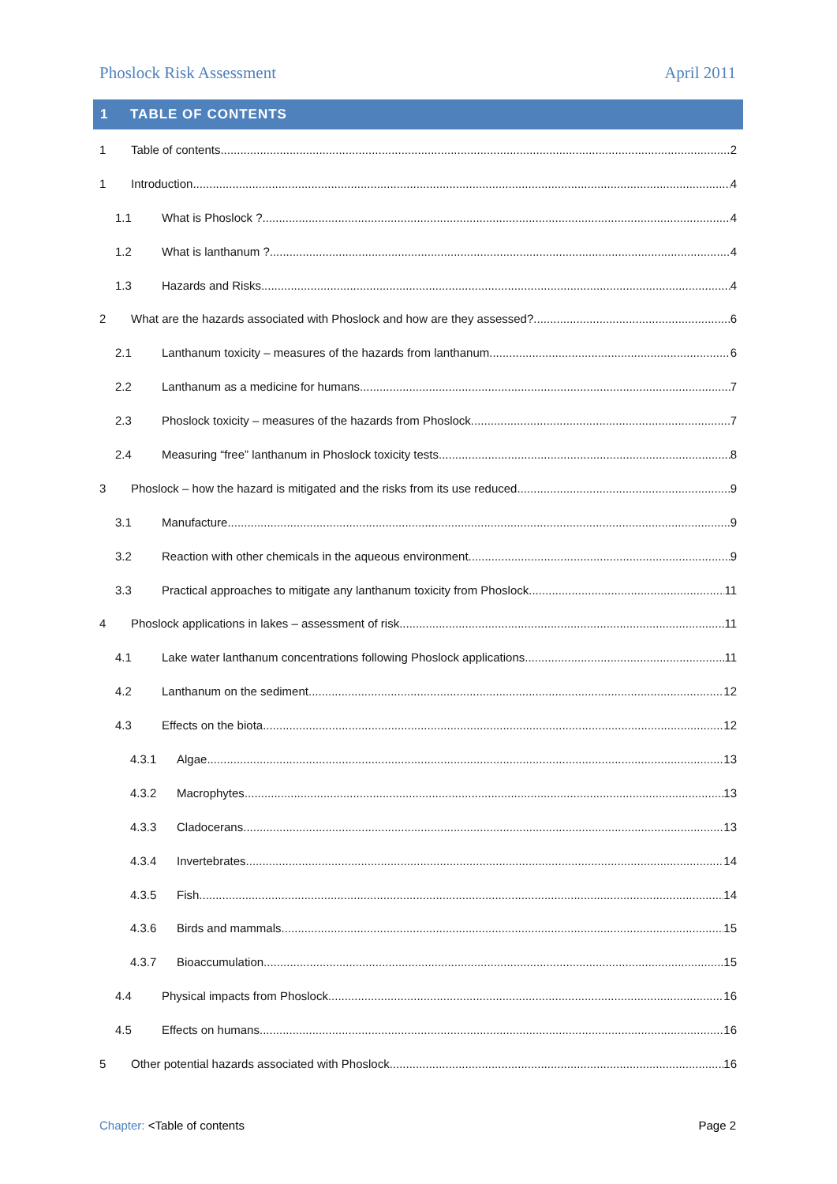Phoslock Risk Assessment April 2011
1 TABLE OF CONTENTS
1 Table of contents 2
1 Introduction 4
1.1 What is Phoslock ? 4
1.2 What is lanthanum ? 4
1.3 Hazards and Risks 4
2 What are the hazards associated with Phoslock and how are they assessed? 6
2.1 Lanthanum toxicity – measures of the hazards from lanthanum 6
2.2 Lanthanum as a medicine for humans 7
2.3 Phoslock toxicity – measures of the hazards from Phoslock 7
2.4 Measuring “free” lanthanum in Phoslock toxicity tests 8
3 Phoslock – how the hazard is mitigated and the risks from its use reduced 9
3.1 Manufacture 9
3.2 Reaction with other chemicals in the aqueous environment 9
3.3 Practical approaches to mitigate any lanthanum toxicity from Phoslock 11
4 Phoslock applications in lakes – assessment of risk 11
4.1 Lake water lanthanum concentrations following Phoslock applications 11
4.2 Lanthanum on the sediment 12
4.3 Effects on the biota 12
4.3.1 Algae 13
4.3.2 Macrophytes 13
4.3.3 Cladocerans 13
4.3.4 Invertebrates 14
4.3.5 Fish 14
4.3.6 Birds and mammals 15
4.3.7 Bioaccumulation 15
4.4 Physical impacts from Phoslock 16
4.5 Effects on humans 16
5 Other potential hazards associated with Phoslock 16
Chapter: <Table of contents Page 2